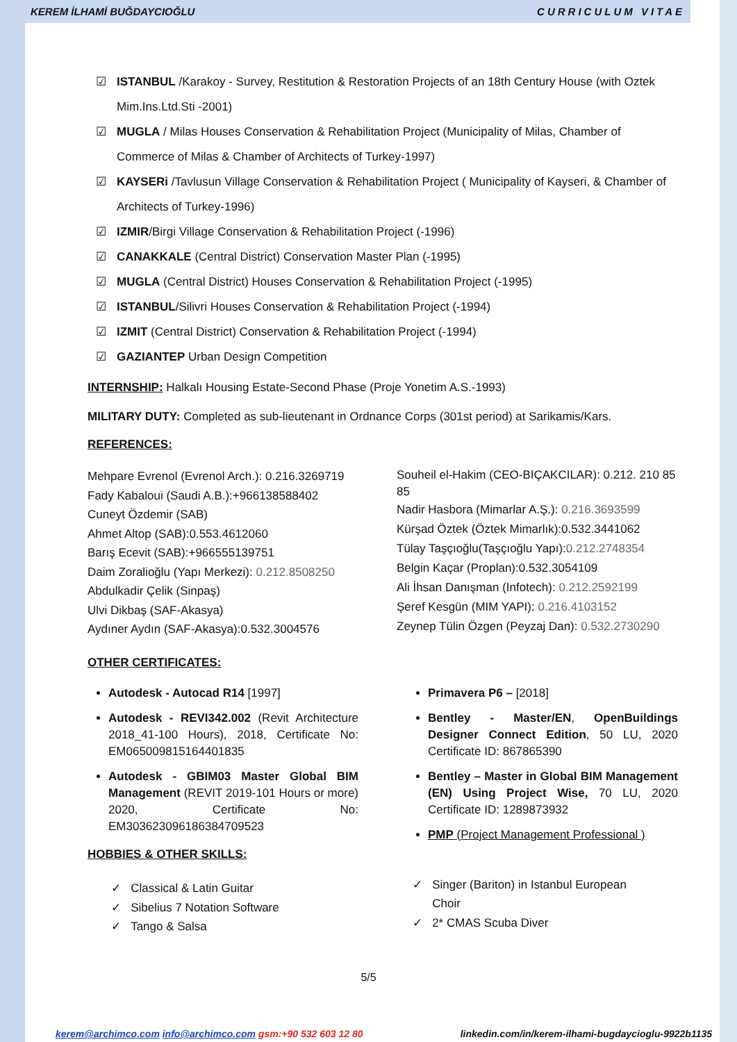KEREM İLHAMİ BUĞDAYCIOĞLU CURRICULUM VITAE
☑ ISTANBUL /Karakoy - Survey, Restitution & Restoration Projects of an 18th Century House (with Oztek Mim.Ins.Ltd.Sti -2001)
☑ MUGLA / Milas Houses Conservation & Rehabilitation Project (Municipality of Milas, Chamber of Commerce of Milas & Chamber of Architects of Turkey-1997)
☑ KAYSERi /Tavlusun Village Conservation & Rehabilitation Project ( Municipality of Kayseri, & Chamber of Architects of Turkey-1996)
☑ IZMIR/Birgi Village Conservation & Rehabilitation Project (-1996)
☑ CANAKKALE (Central District) Conservation Master Plan (-1995)
☑ MUGLA (Central District) Houses Conservation & Rehabilitation Project (-1995)
☑ ISTANBUL/Silivri Houses Conservation & Rehabilitation Project (-1994)
☑ IZMIT (Central District) Conservation & Rehabilitation Project (-1994)
☑ GAZIANTEP Urban Design Competition
INTERNSHIP: Halkalı Housing Estate-Second Phase (Proje Yonetim A.S.-1993)
MILITARY DUTY: Completed as sub-lieutenant in Ordnance Corps (301st period) at Sarikamis/Kars.
REFERENCES:
Mehpare Evrenol (Evrenol Arch.): 0.216.3269719
Fady Kabaloui (Saudi A.B.):+966138588402
Cuneyt Özdemir (SAB)
Ahmet Altop (SAB):0.553.4612060
Barış Ecevit (SAB):+966555139751
Daim Zoralioğlu (Yapı Merkezi): 0.212.8508250
Abdulkadir Çelik (Sinpaş)
Ulvi Dikbaş (SAF-Akasya)
Aydıner Aydın (SAF-Akasya):0.532.3004576
Souheil el-Hakim (CEO-BIÇAKCILAR): 0.212. 210 85 85
Nadir Hasbora (Mimarlar A.Ş.): 0.216.3693599
Kürşad Öztek (Öztek Mimarlık):0.532.3441062
Tülay Taşçıoğlu(Taşçıoğlu Yapı):0.212.2748354
Belgin Kaçar (Proplan):0.532.3054109
Ali İhsan Danışman (Infotech): 0.212.2592199
Şeref Kesgün (MIM YAPI): 0.216.4103152
Zeynep Tülin Özgen (Peyzaj Dan): 0.532.2730290
OTHER CERTIFICATES:
Autodesk - Autocad R14 [1997]
Autodesk - REVI342.002 (Revit Architecture 2018_41-100 Hours), 2018, Certificate No: EM065009815164401835
Autodesk - GBIM03 Master Global BIM Management (REVIT 2019-101 Hours or more) 2020, Certificate No: EM303623096186384709523
HOBBIES & OTHER SKILLS:
✓ Classical & Latin Guitar
✓ Sibelius 7 Notation Software
✓ Tango & Salsa
Primavera P6 – [2018]
Bentley - Master/EN, OpenBuildings Designer Connect Edition, 50 LU, 2020 Certificate ID: 867865390
Bentley – Master in Global BIM Management (EN) Using Project Wise, 70 LU, 2020 Certificate ID: 1289873932
PMP (Project Management Professional )
✓ Singer (Bariton) in Istanbul European
Choir
✓ 2* CMAS Scuba Diver
5/5
kerem@archimco.com info@archimco.com gsm:+90 532 603 12 80 linkedin.com/in/kerem-ilhami-bugdaycioglu-9922b1135